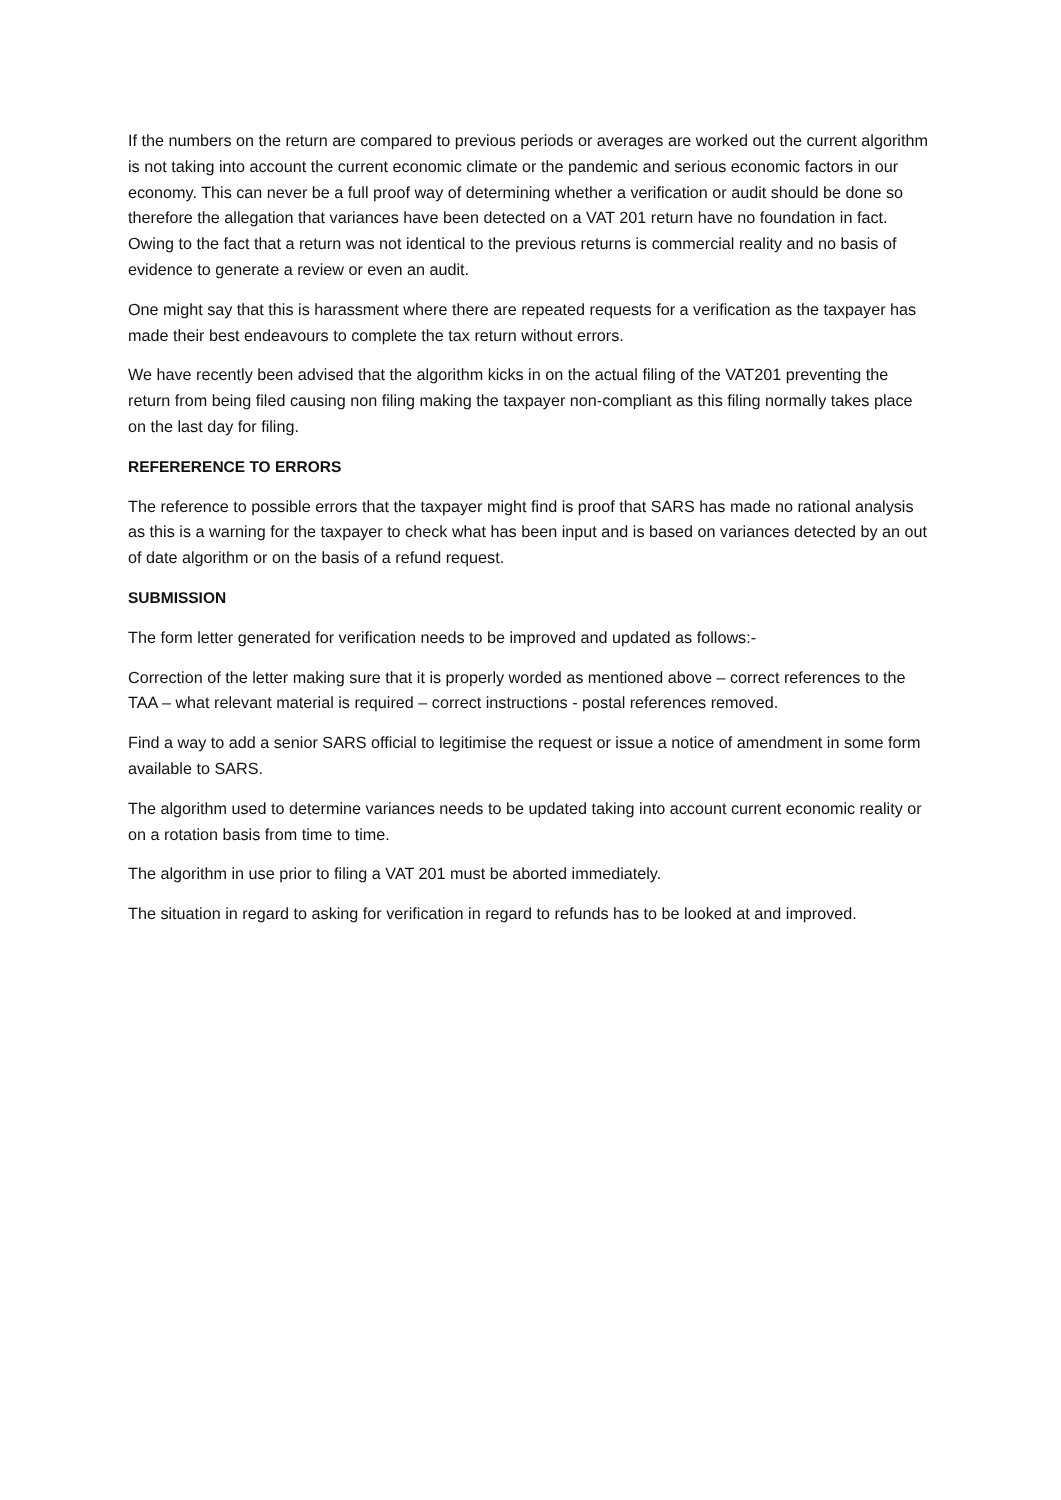If the numbers on the return are compared to previous periods or averages are worked out the current algorithm is not taking into account the current economic climate or the pandemic and serious economic factors in our economy. This can never be a full proof way of determining whether a verification or audit should be done so therefore the allegation that variances have been detected on a VAT 201 return have no foundation in fact. Owing to the fact that a return was not identical to the previous returns is commercial reality and no basis of evidence to generate a review or even an audit.
One might say that this is harassment where there are repeated requests for a verification as the taxpayer has made their best endeavours to complete the tax return without errors.
We have recently been advised that the algorithm kicks in on the actual filing of the VAT201 preventing the return from being filed causing non filing making the taxpayer non-compliant as this filing normally takes place on the last day for filing.
REFERERENCE TO ERRORS
The reference to possible errors that the taxpayer might find is proof that SARS has made no rational analysis as this is a warning for the taxpayer to check what has been input and is based on variances detected by an out of date algorithm or on the basis of a refund request.
SUBMISSION
The form letter generated for verification needs to be improved and updated as follows:-
Correction of the letter making sure that it is properly worded as mentioned above – correct references to the TAA – what relevant material is required – correct instructions - postal references removed.
Find a way to add a senior SARS official to legitimise the request or issue a notice of amendment in some form available to SARS.
The algorithm used to determine variances needs to be updated taking into account current economic reality or on a rotation basis from time to time.
The algorithm in use prior to filing a VAT 201 must be aborted immediately.
The situation in regard to asking for verification in regard to refunds has to be looked at and improved.